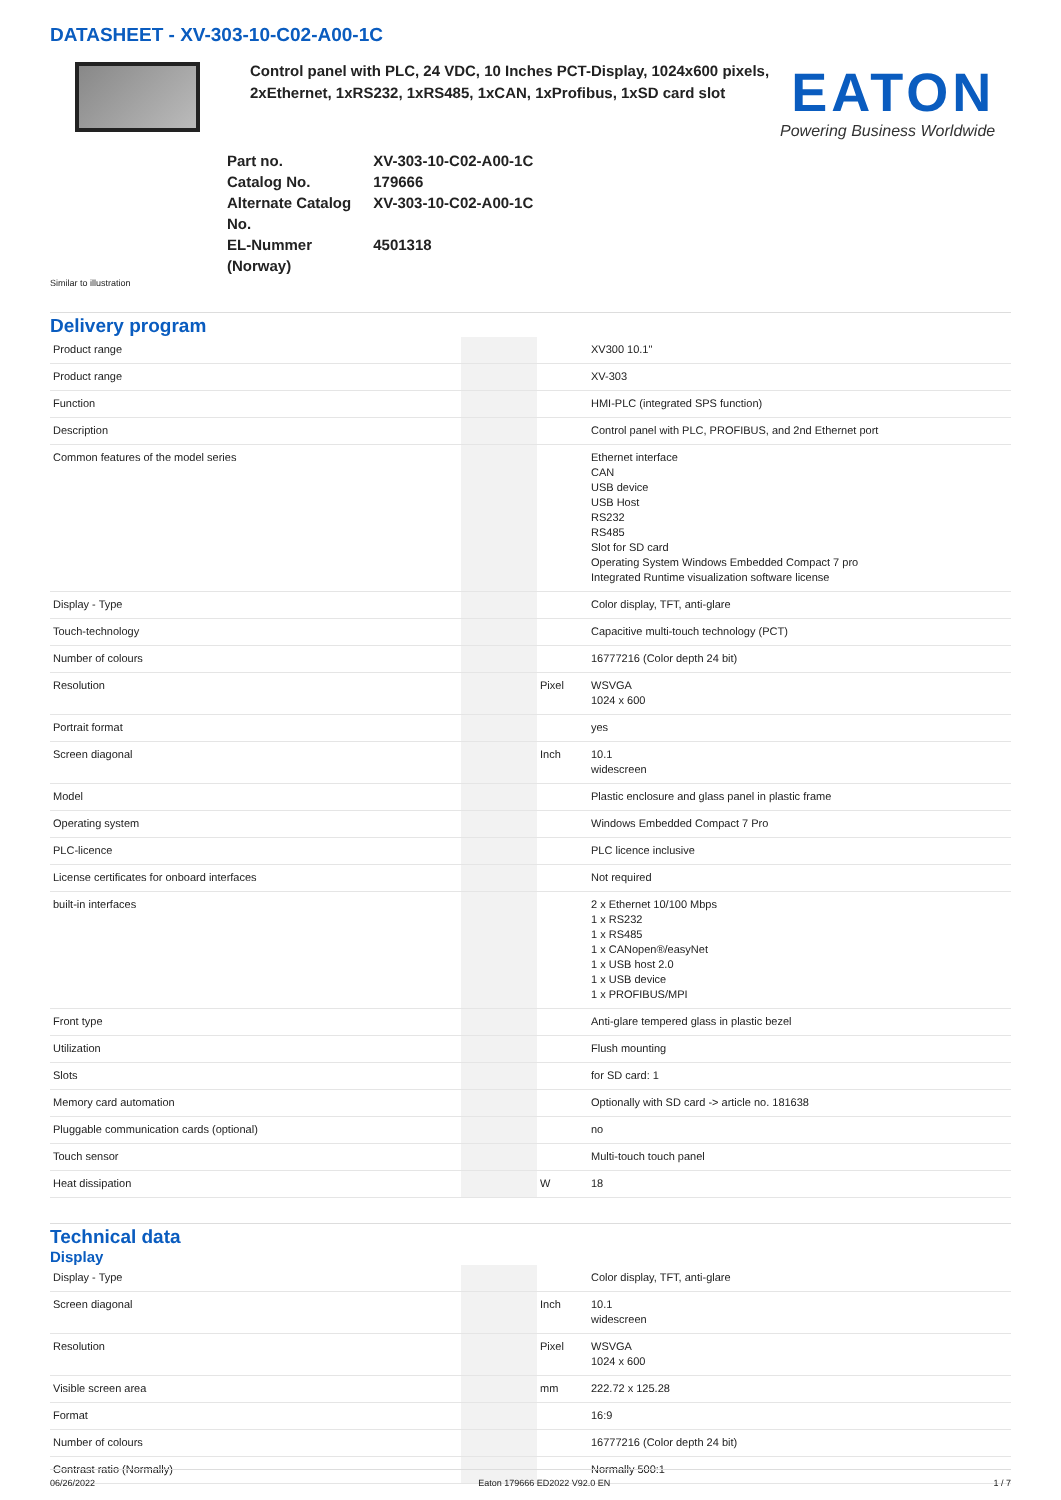DATASHEET - XV-303-10-C02-A00-1C
Control panel with PLC, 24 VDC, 10 Inches PCT-Display, 1024x600 pixels, 2xEthernet, 1xRS232, 1xRS485, 1xCAN, 1xProfibus, 1xSD card slot
EATON
Powering Business Worldwide
| Part no. | XV-303-10-C02-A00-1C |
| Catalog No. | 179666 |
| Alternate Catalog No. | XV-303-10-C02-A00-1C |
| EL-Nummer (Norway) | 4501318 |
Similar to illustration
Delivery program
| Product range | | | XV300 10.1" |
| Product range | | | XV-303 |
| Function | | | HMI-PLC (integrated SPS function) |
| Description | | | Control panel with PLC, PROFIBUS, and 2nd Ethernet port |
| Common features of the model series | | | Ethernet interface CAN USB device USB Host RS232 RS485 Slot for SD card Operating System Windows Embedded Compact 7 pro Integrated Runtime visualization software license |
| Display - Type | | | Color display, TFT, anti-glare |
| Touch-technology | | | Capacitive multi-touch technology (PCT) |
| Number of colours | | | 16777216 (Color depth 24 bit) |
| Resolution | | Pixel | WSVGA 1024 x 600 |
| Portrait format | | | yes |
| Screen diagonal | | Inch | 10.1 widescreen |
| Model | | | Plastic enclosure and glass panel in plastic frame |
| Operating system | | | Windows Embedded Compact 7 Pro |
| PLC-licence | | | PLC licence inclusive |
| License certificates for onboard interfaces | | | Not required |
| built-in interfaces | | | 2 x Ethernet 10/100 Mbps 1 x RS232 1 x RS485 1 x CANopen®/easyNet 1 x USB host 2.0 1 x USB device 1 x PROFIBUS/MPI |
| Front type | | | Anti-glare tempered glass in plastic bezel |
| Utilization | | | Flush mounting |
| Slots | | | for SD card: 1 |
| Memory card automation | | | Optionally with SD card -> article no. 181638 |
| Pluggable communication cards (optional) | | | no |
| Touch sensor | | | Multi-touch touch panel |
| Heat dissipation | | W | 18 |
Technical data
Display
| Display - Type | | | Color display, TFT, anti-glare |
| Screen diagonal | | Inch | 10.1 widescreen |
| Resolution | | Pixel | WSVGA 1024 x 600 |
| Visible screen area | | mm | 222.72 x 125.28 |
| Format | | | 16:9 |
| Number of colours | | | 16777216 (Color depth 24 bit) |
| Contrast ratio (Normally) | | | Normally 500:1 |
06/26/2022 Eaton 179666 ED2022 V92.0 EN 1 / 7